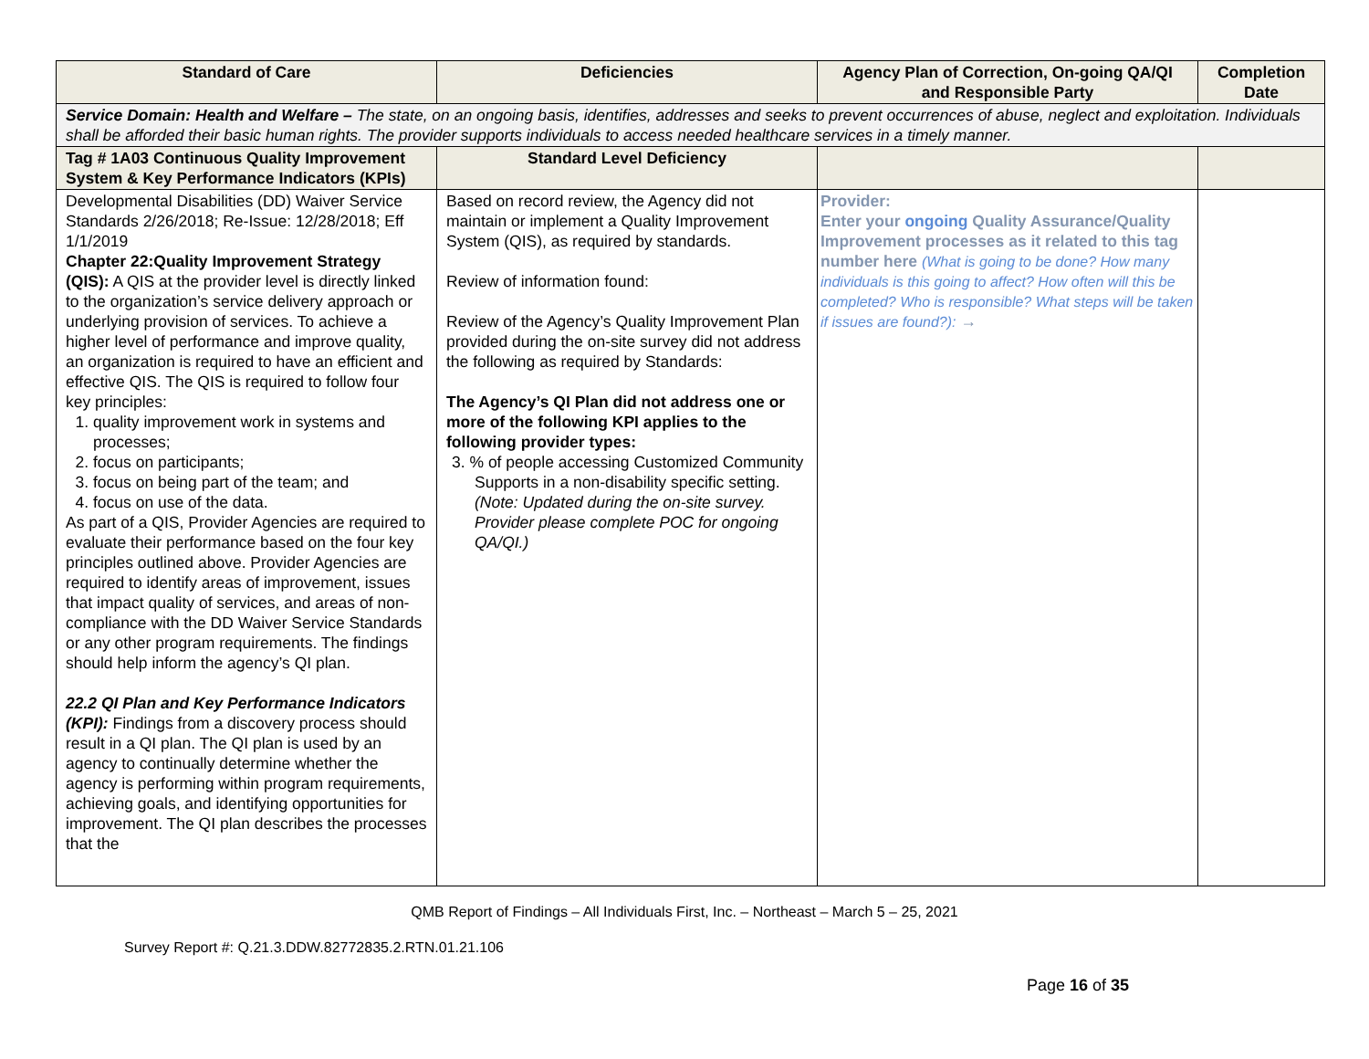| Standard of Care | Deficiencies | Agency Plan of Correction, On-going QA/QI and Responsible Party | Completion Date |
| --- | --- | --- | --- |
| Service Domain: Health and Welfare – The state, on an ongoing basis, identifies, addresses and seeks to prevent occurrences of abuse, neglect and exploitation. Individuals shall be afforded their basic human rights. The provider supports individuals to access needed healthcare services in a timely manner. | | | |
| Tag # 1A03 Continuous Quality Improvement System & Key Performance Indicators (KPIs) | Standard Level Deficiency | | |
| Developmental Disabilities (DD) Waiver Service Standards 2/26/2018; Re-Issue: 12/28/2018; Eff 1/1/2019 Chapter 22:Quality Improvement Strategy (QIS): A QIS at the provider level is directly linked to the organization’s service delivery approach or underlying provision of services. To achieve a higher level of performance and improve quality, an organization is required to have an efficient and effective QIS. The QIS is required to follow four key principles: 1. quality improvement work in systems and processes; 2. focus on participants; 3. focus on being part of the team; and 4. focus on use of the data. As part of a QIS, Provider Agencies are required to evaluate their performance based on the four key principles outlined above. Provider Agencies are required to identify areas of improvement, issues that impact quality of services, and areas of non-compliance with the DD Waiver Service Standards or any other program requirements. The findings should help inform the agency’s QI plan. 22.2 QI Plan and Key Performance Indicators (KPI): Findings from a discovery process should result in a QI plan. The QI plan is used by an agency to continually determine whether the agency is performing within program requirements, achieving goals, and identifying opportunities for improvement. The QI plan describes the processes that the | Based on record review, the Agency did not maintain or implement a Quality Improvement System (QIS), as required by standards. Review of information found: Review of the Agency’s Quality Improvement Plan provided during the on-site survey did not address the following as required by Standards: The Agency’s QI Plan did not address one or more of the following KPI applies to the following provider types: 3. % of people accessing Customized Community Supports in a non-disability specific setting. (Note: Updated during the on-site survey. Provider please complete POC for ongoing QA/QI.) | Provider: Enter your ongoing Quality Assurance/Quality Improvement processes as it related to this tag number here (What is going to be done? How many individuals is this going to affect? How often will this be completed? Who is responsible? What steps will be taken if issues are found?): → | |
QMB Report of Findings – All Individuals First, Inc. – Northeast – March 5 – 25, 2021
Survey Report #: Q.21.3.DDW.82772835.2.RTN.01.21.106
Page 16 of 35